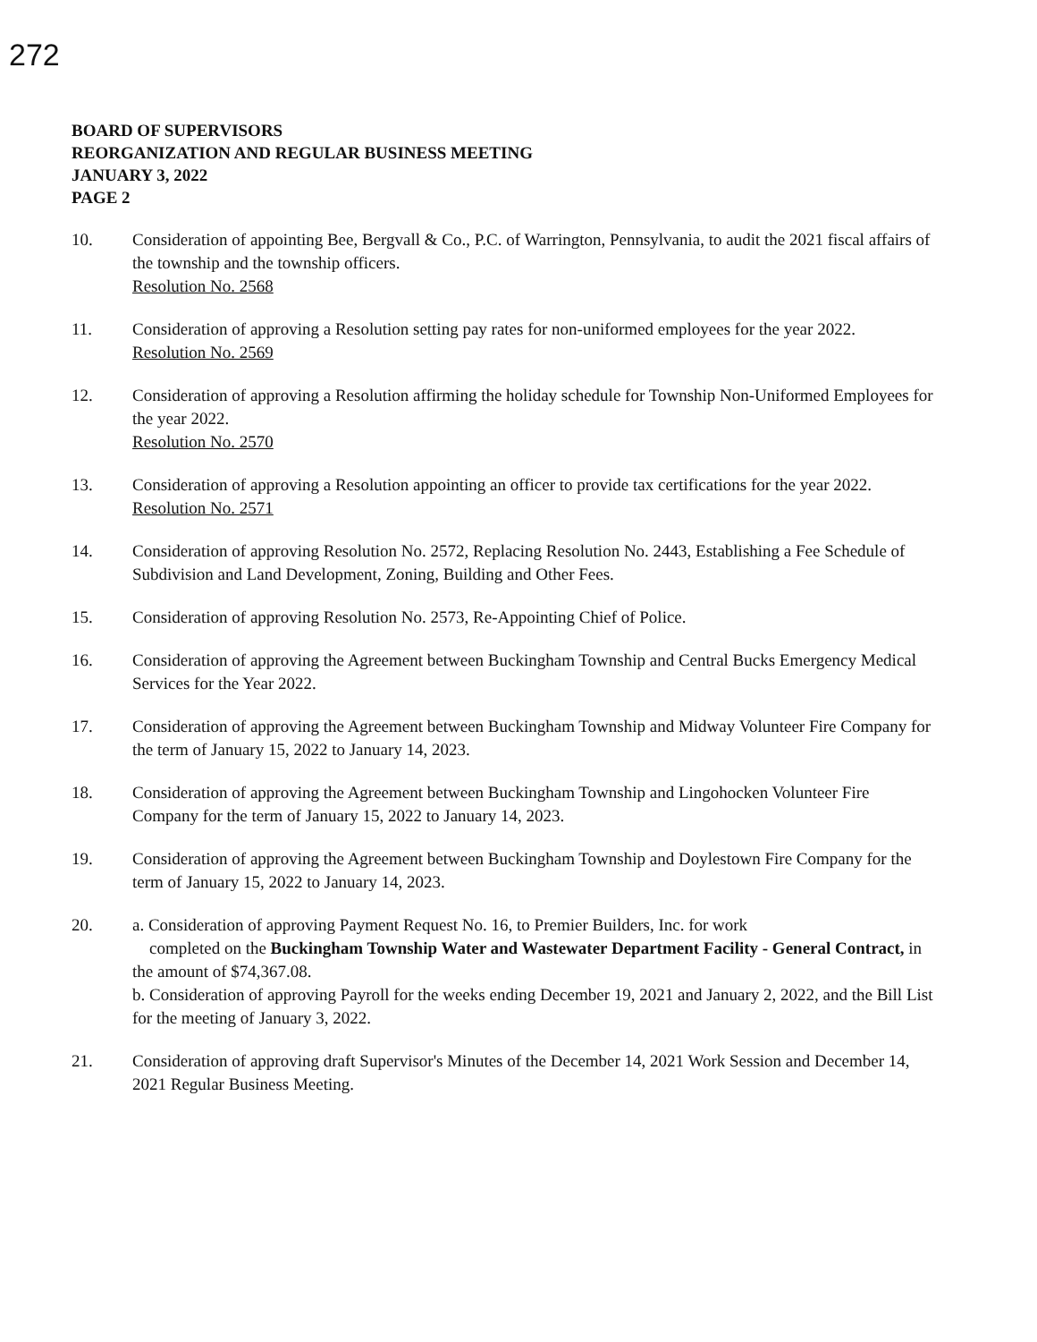272
BOARD OF SUPERVISORS
REORGANIZATION AND REGULAR BUSINESS MEETING
JANUARY 3, 2022
PAGE 2
10. Consideration of appointing Bee, Bergvall & Co., P.C. of Warrington, Pennsylvania, to audit the 2021 fiscal affairs of the township and the township officers.
Resolution No. 2568
11. Consideration of approving a Resolution setting pay rates for non-uniformed employees for the year 2022.
Resolution No. 2569
12. Consideration of approving a Resolution affirming the holiday schedule for Township Non-Uniformed Employees for the year 2022.
Resolution No. 2570
13. Consideration of approving a Resolution appointing an officer to provide tax certifications for the year 2022.
Resolution No. 2571
14. Consideration of approving Resolution No. 2572, Replacing Resolution No. 2443, Establishing a Fee Schedule of Subdivision and Land Development, Zoning, Building and Other Fees.
15. Consideration of approving Resolution No. 2573, Re-Appointing Chief of Police.
16. Consideration of approving the Agreement between Buckingham Township and Central Bucks Emergency Medical Services for the Year 2022.
17. Consideration of approving the Agreement between Buckingham Township and Midway Volunteer Fire Company for the term of January 15, 2022 to January 14, 2023.
18. Consideration of approving the Agreement between Buckingham Township and Lingohocken Volunteer Fire Company for the term of January 15, 2022 to January 14, 2023.
19. Consideration of approving the Agreement between Buckingham Township and Doylestown Fire Company for the term of January 15, 2022 to January 14, 2023.
20. a. Consideration of approving Payment Request No. 16, to Premier Builders, Inc. for work
completed on the Buckingham Township Water and Wastewater Department Facility - General Contract, in the amount of $74,367.08.
b. Consideration of approving Payroll for the weeks ending December 19, 2021 and January 2, 2022, and the Bill List for the meeting of January 3, 2022.
21. Consideration of approving draft Supervisor's Minutes of the December 14, 2021 Work Session and December 14, 2021 Regular Business Meeting.